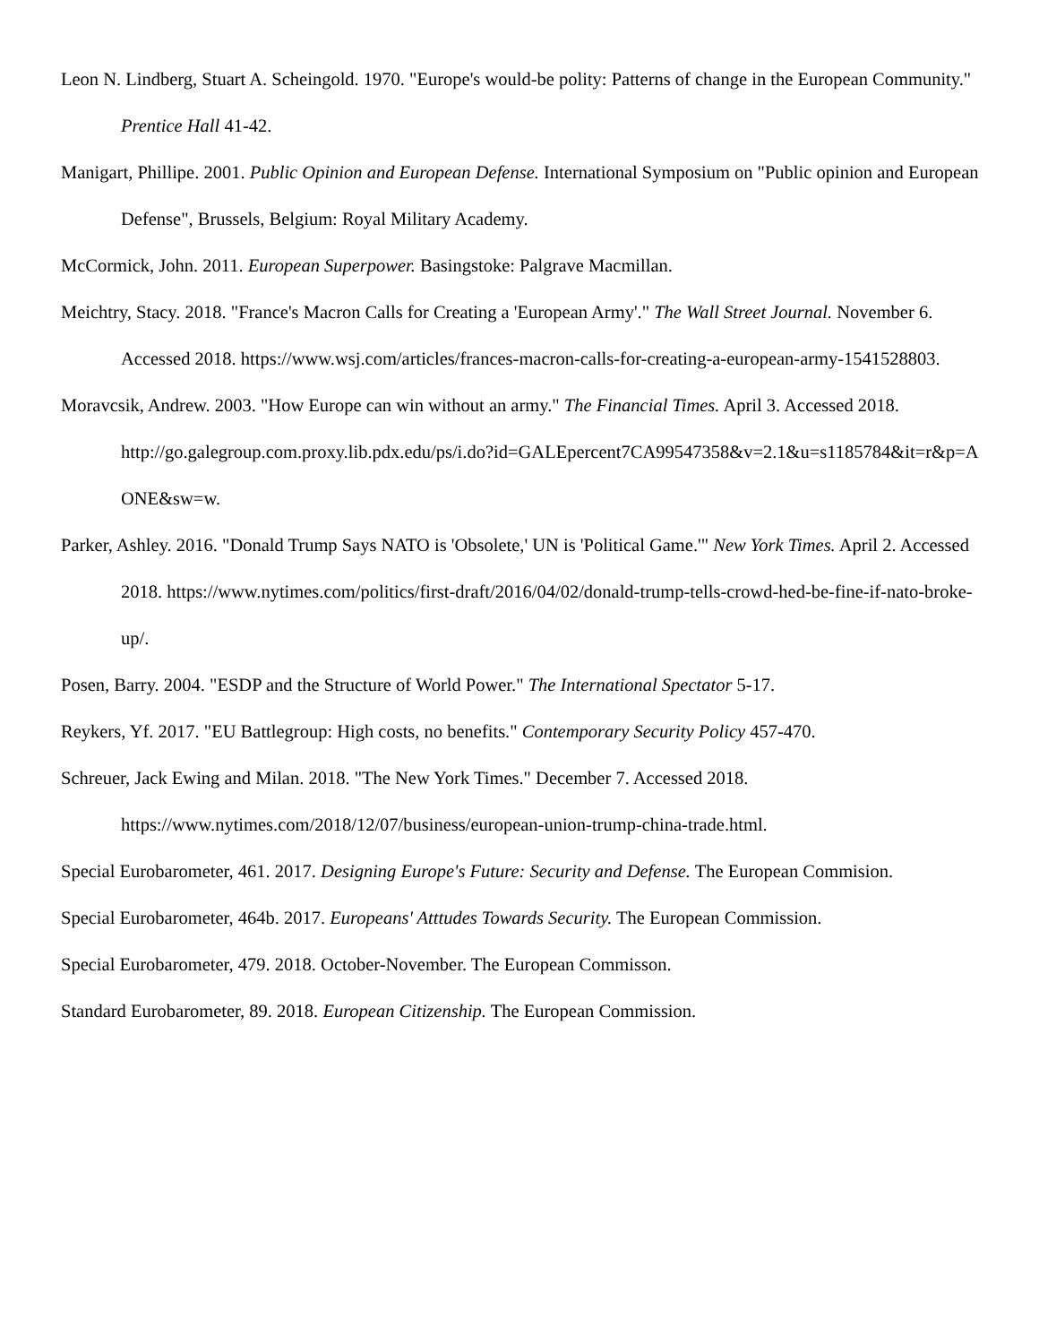Leon N. Lindberg, Stuart A. Scheingold. 1970. "Europe's would-be polity: Patterns of change in the European Community." Prentice Hall 41-42.
Manigart, Phillipe. 2001. Public Opinion and European Defense. International Symposium on "Public opinion and European Defense", Brussels, Belgium: Royal Military Academy.
McCormick, John. 2011. European Superpower. Basingstoke: Palgrave Macmillan.
Meichtry, Stacy. 2018. "France's Macron Calls for Creating a 'European Army'." The Wall Street Journal. November 6. Accessed 2018. https://www.wsj.com/articles/frances-macron-calls-for-creating-a-european-army-1541528803.
Moravcsik, Andrew. 2003. "How Europe can win without an army." The Financial Times. April 3. Accessed 2018.
http://go.galegroup.com.proxy.lib.pdx.edu/ps/i.do?id=GALEpercent7CA99547358&v=2.1&u=s1185784&it=r&p=AONE&sw=w.
Parker, Ashley. 2016. "Donald Trump Says NATO is 'Obsolete,' UN is 'Political Game.'" New York Times. April 2. Accessed 2018. https://www.nytimes.com/politics/first-draft/2016/04/02/donald-trump-tells-crowd-hed-be-fine-if-nato-broke-up/.
Posen, Barry. 2004. "ESDP and the Structure of World Power." The International Spectator 5-17.
Reykers, Yf. 2017. "EU Battlegroup: High costs, no benefits." Contemporary Security Policy 457-470.
Schreuer, Jack Ewing and Milan. 2018. "The New York Times." December 7. Accessed 2018. https://www.nytimes.com/2018/12/07/business/european-union-trump-china-trade.html.
Special Eurobarometer, 461. 2017. Designing Europe's Future: Security and Defense. The European Commision.
Special Eurobarometer, 464b. 2017. Europeans' Atttudes Towards Security. The European Commission.
Special Eurobarometer, 479. 2018. October-November. The European Commisson.
Standard Eurobarometer, 89. 2018. European Citizenship. The European Commission.